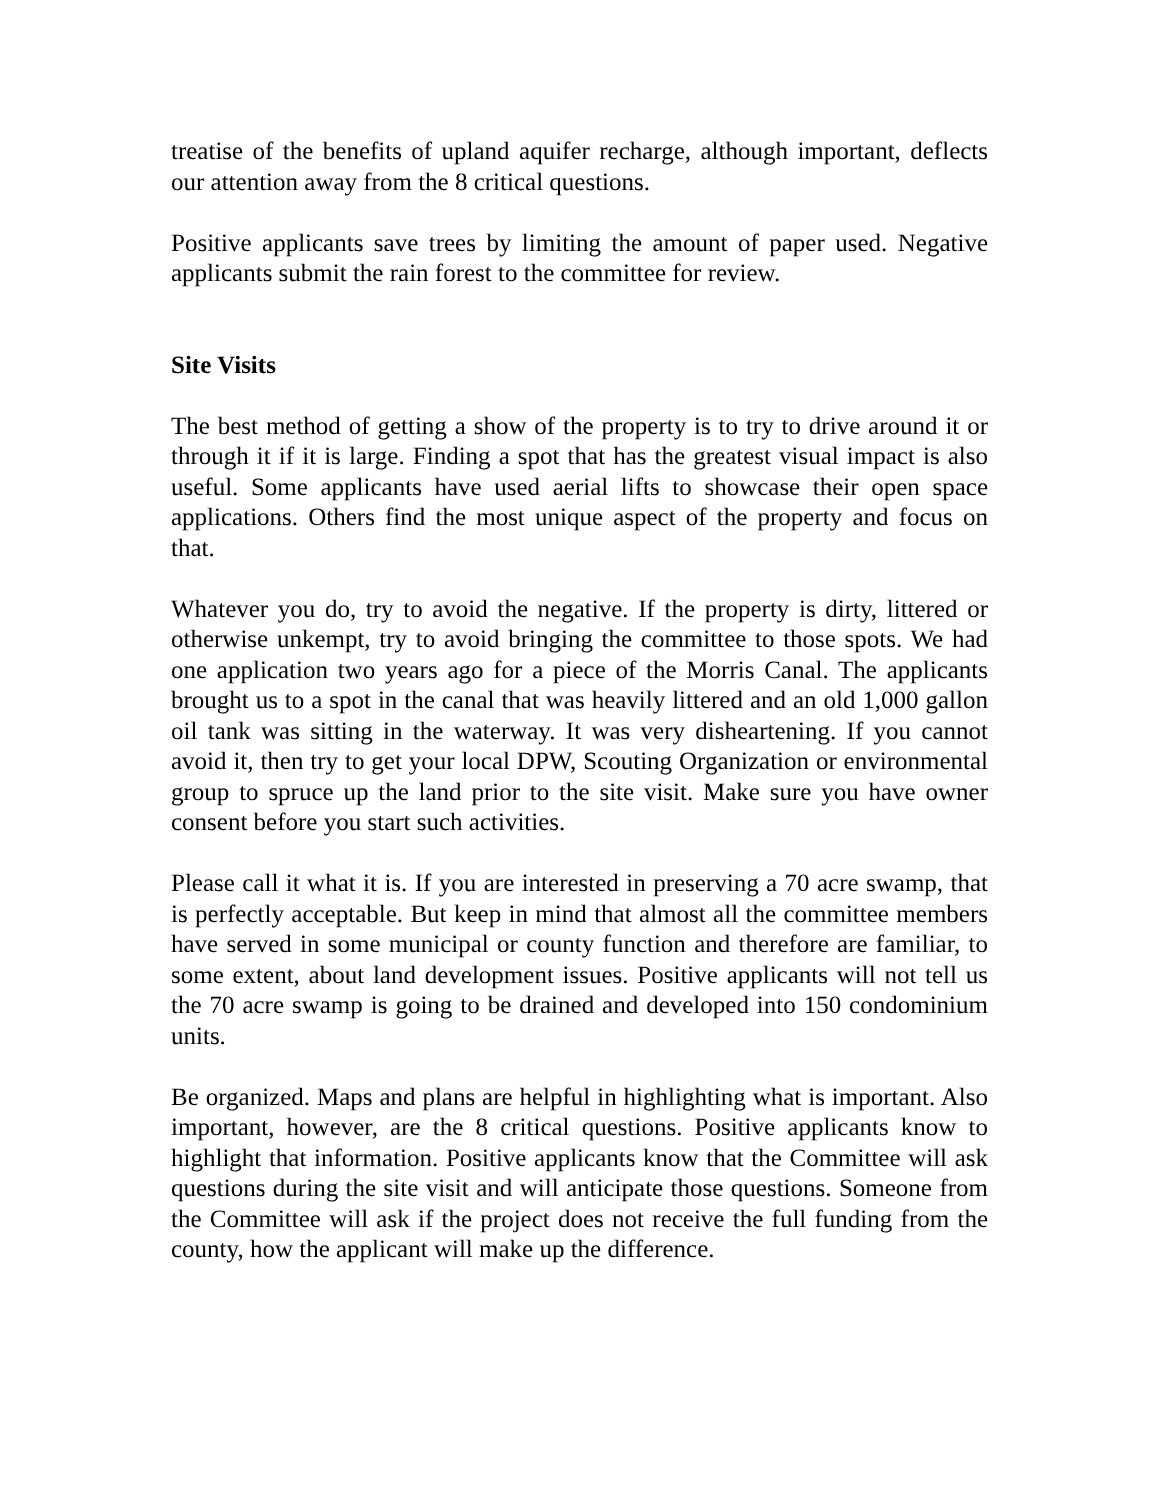treatise of the benefits of upland aquifer recharge, although important, deflects our attention away from the 8 critical questions.
Positive applicants save trees by limiting the amount of paper used. Negative applicants submit the rain forest to the committee for review.
Site Visits
The best method of getting a show of the property is to try to drive around it or through it if it is large. Finding a spot that has the greatest visual impact is also useful. Some applicants have used aerial lifts to showcase their open space applications. Others find the most unique aspect of the property and focus on that.
Whatever you do, try to avoid the negative. If the property is dirty, littered or otherwise unkempt, try to avoid bringing the committee to those spots. We had one application two years ago for a piece of the Morris Canal. The applicants brought us to a spot in the canal that was heavily littered and an old 1,000 gallon oil tank was sitting in the waterway. It was very disheartening. If you cannot avoid it, then try to get your local DPW, Scouting Organization or environmental group to spruce up the land prior to the site visit. Make sure you have owner consent before you start such activities.
Please call it what it is. If you are interested in preserving a 70 acre swamp, that is perfectly acceptable. But keep in mind that almost all the committee members have served in some municipal or county function and therefore are familiar, to some extent, about land development issues. Positive applicants will not tell us the 70 acre swamp is going to be drained and developed into 150 condominium units.
Be organized. Maps and plans are helpful in highlighting what is important. Also important, however, are the 8 critical questions. Positive applicants know to highlight that information. Positive applicants know that the Committee will ask questions during the site visit and will anticipate those questions. Someone from the Committee will ask if the project does not receive the full funding from the county, how the applicant will make up the difference.